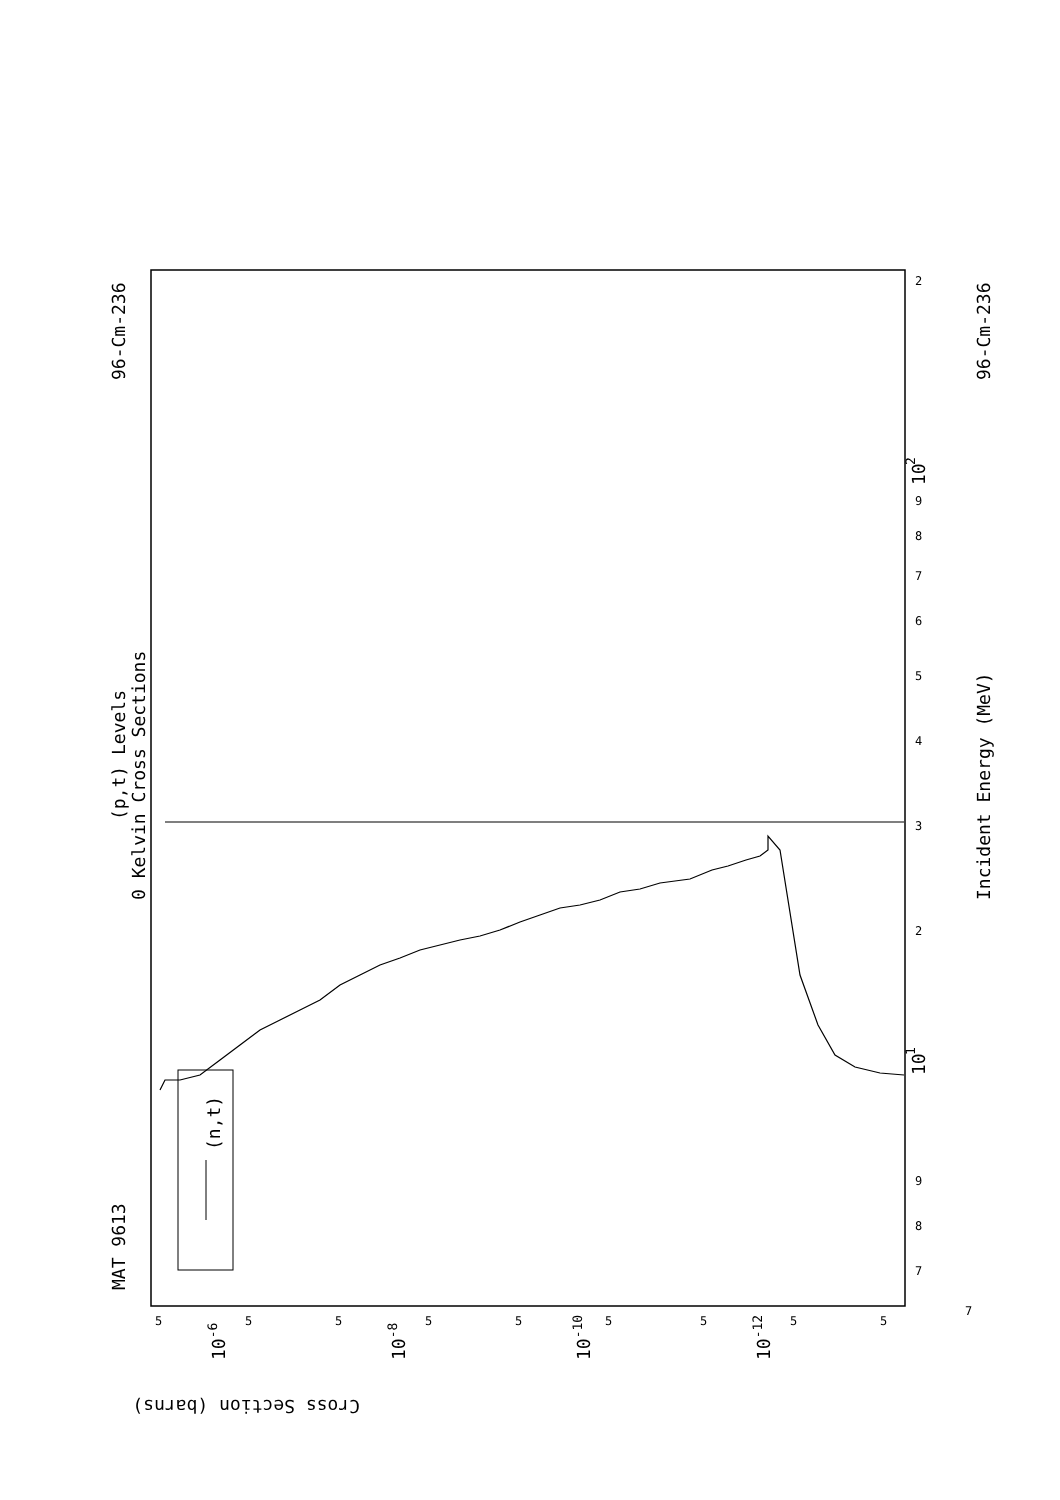MAT 9613
96-Cm-236
(p,t) Levels
0 Kelvin Cross Sections
(n,t)
Incident Energy (MeV)
96-Cm-236
Cross Section (barns)
10
1
10
2
10-6
10-8
10-10
10-12
7
8
9
2
3
4
5
6
7
8
9
2
5
5
5
5
5
5
5
5
5
7